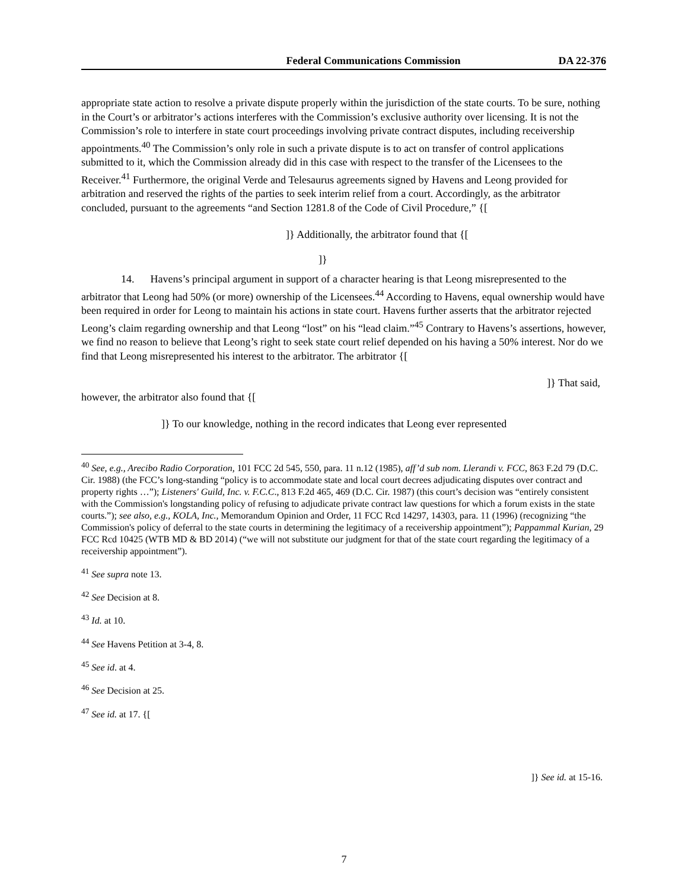Federal Communications Commission DA 22-376
appropriate state action to resolve a private dispute properly within the jurisdiction of the state courts. To be sure, nothing in the Court’s or arbitrator’s actions interferes with the Commission’s exclusive authority over licensing. It is not the Commission’s role to interfere in state court proceedings involving private contract disputes, including receivership appointments.<sup>40</sup> The Commission’s only role in such a private dispute is to act on transfer of control applications submitted to it, which the Commission already did in this case with respect to the transfer of the Licensees to the Receiver.<sup>41</sup> Furthermore, the original Verde and Telesaurus agreements signed by Havens and Leong provided for arbitration and reserved the rights of the parties to seek interim relief from a court. Accordingly, as the arbitrator concluded, pursuant to the agreements “and Section 1281.8 of the Code of Civil Procedure,” {[
]} Additionally, the arbitrator found that {[
]}
14. Havens’s principal argument in support of a character hearing is that Leong misrepresented to the arbitrator that Leong had 50% (or more) ownership of the Licensees.<sup>44</sup> According to Havens, equal ownership would have been required in order for Leong to maintain his actions in state court. Havens further asserts that the arbitrator rejected Leong’s claim regarding ownership and that Leong “lost” on his “lead claim.”<sup>45</sup> Contrary to Havens’s assertions, however, we find no reason to believe that Leong’s right to seek state court relief depended on his having a 50% interest. Nor do we find that Leong misrepresented his interest to the arbitrator. The arbitrator {[
]} That said,
however, the arbitrator also found that {[
]} To our knowledge, nothing in the record indicates that Leong ever represented
<sup>40</sup> See, e.g., Arecibo Radio Corporation, 101 FCC 2d 545, 550, para. 11 n.12 (1985), aff’d sub nom. Llerandi v. FCC, 863 F.2d 79 (D.C. Cir. 1988) (the FCC’s long-standing “policy is to accommodate state and local court decrees adjudicating disputes over contract and property rights …”); Listeners' Guild, Inc. v. F.C.C., 813 F.2d 465, 469 (D.C. Cir. 1987) (this court’s decision was “entirely consistent with the Commission's longstanding policy of refusing to adjudicate private contract law questions for which a forum exists in the state courts.”); see also, e.g., KOLA, Inc., Memorandum Opinion and Order, 11 FCC Rcd 14297, 14303, para. 11 (1996) (recognizing “the Commission's policy of deferral to the state courts in determining the legitimacy of a receivership appointment”); Pappammal Kurian, 29 FCC Rcd 10425 (WTB MD & BD 2014) (“we will not substitute our judgment for that of the state court regarding the legitimacy of a receivership appointment”).
<sup>41</sup> See supra note 13.
<sup>42</sup> See Decision at 8.
<sup>43</sup> Id. at 10.
<sup>44</sup> See Havens Petition at 3-4, 8.
<sup>45</sup> See id. at 4.
<sup>46</sup> See Decision at 25.
<sup>47</sup> See id. at 17. {[
]} See id. at 15-16.
7